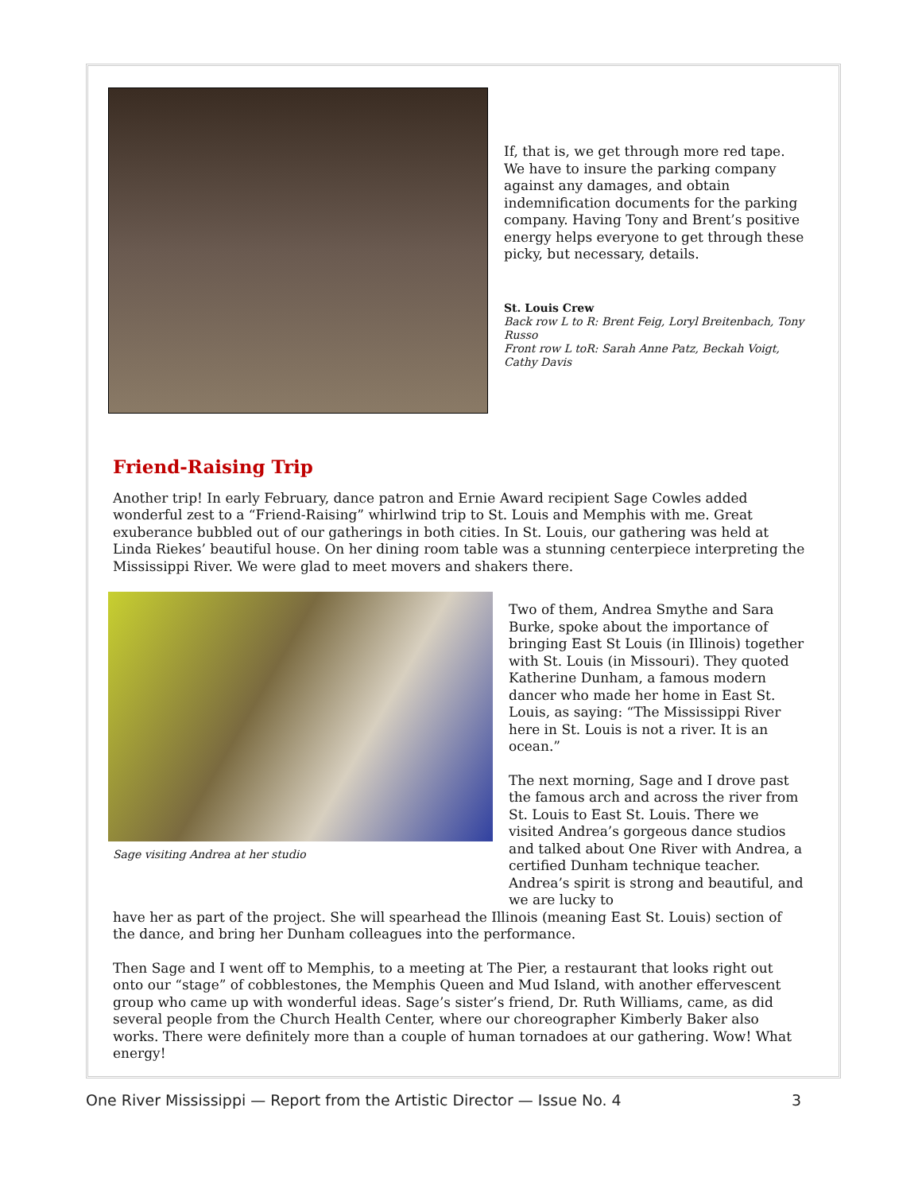If, that is, we get through more red tape. We have to insure the parking company against any damages, and obtain indemnification documents for the parking company. Having Tony and Brent’s positive energy helps everyone to get through these picky, but necessary, details.
St. Louis Crew
Back row L to R: Brent Feig, Loryl Breitenbach, Tony Russo
Front row L toR: Sarah Anne Patz, Beckah Voigt, Cathy Davis
Friend-Raising Trip
Another trip! In early February, dance patron and Ernie Award recipient Sage Cowles added wonderful zest to a “Friend-Raising” whirlwind trip to St. Louis and Memphis with me. Great exuberance bubbled out of our gatherings in both cities. In St. Louis, our gathering was held at Linda Riekes’ beautiful house. On her dining room table was a stunning centerpiece interpreting the Mississippi River. We were glad to meet movers and shakers there.
Sage visiting Andrea at her studio
Two of them, Andrea Smythe and Sara Burke, spoke about the importance of bringing East St Louis (in Illinois) together with St. Louis (in Missouri). They quoted Katherine Dunham, a famous modern dancer who made her home in East St. Louis, as saying: “The Mississippi River here in St. Louis is not a river. It is an ocean.”
The next morning, Sage and I drove past the famous arch and across the river from St. Louis to East St. Louis. There we visited Andrea’s gorgeous dance studios and talked about One River with Andrea, a certified Dunham technique teacher. Andrea’s spirit is strong and beautiful, and we are lucky to
have her as part of the project. She will spearhead the Illinois (meaning East St. Louis) section of the dance, and bring her Dunham colleagues into the performance.
Then Sage and I went off to Memphis, to a meeting at The Pier, a restaurant that looks right out onto our “stage” of cobblestones, the Memphis Queen and Mud Island, with another effervescent group who came up with wonderful ideas. Sage’s sister’s friend, Dr. Ruth Williams, came, as did several people from the Church Health Center, where our choreographer Kimberly Baker also works. There were definitely more than a couple of human tornadoes at our gathering. Wow! What energy!
One River Mississippi — Report from the Artistic Director — Issue No. 4 3